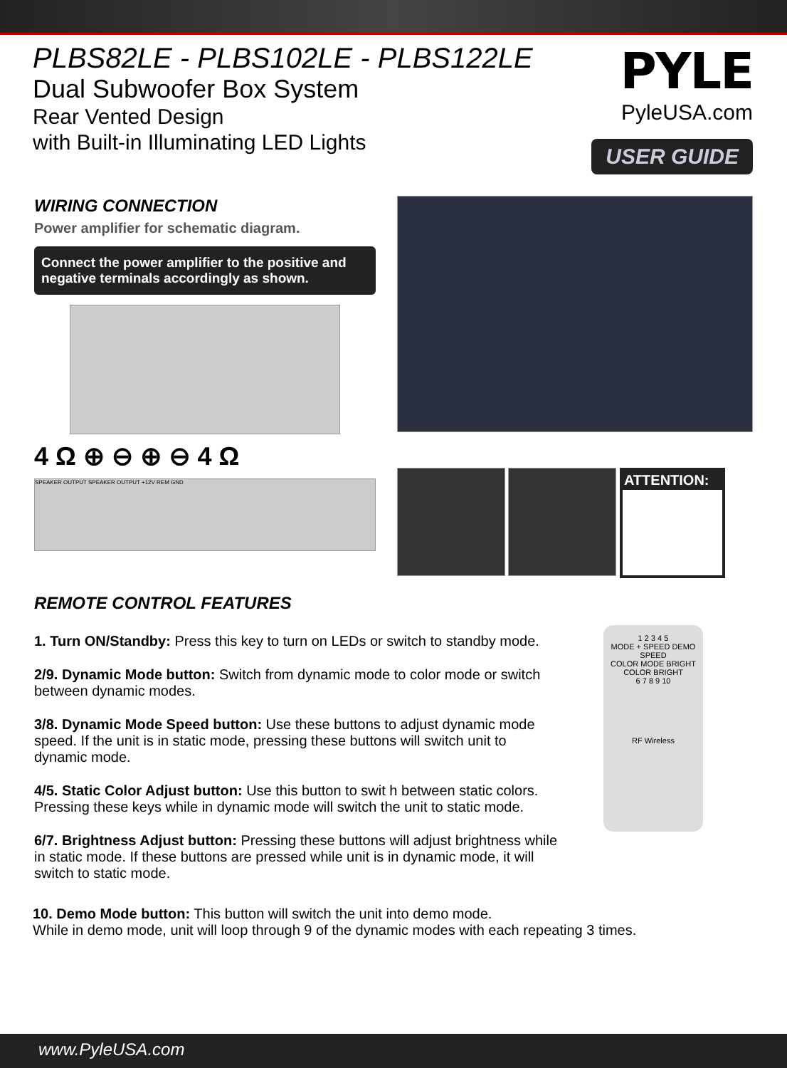PLBS82LE - PLBS102LE - PLBS122LE
Dual Subwoofer Box System
Rear Vented Design
with Built-in Illuminating LED Lights
PYLE
PyleUSA.com
USER GUIDE
WIRING CONNECTION
Power amplifier for schematic diagram.
Connect the power amplifier to the positive and negative terminals accordingly as shown.
4 Ω ⊕ ⊖ ⊕ ⊖ 4 Ω
SPEAKER OUTPUT SPEAKER OUTPUT +12V REM GND
ATTENTION:
REMOTE CONTROL FEATURES
1. Turn ON/Standby: Press this key to turn on LEDs or switch to standby mode.
2/9. Dynamic Mode button: Switch from dynamic mode to color mode or switch between dynamic modes.
3/8. Dynamic Mode Speed button: Use these buttons to adjust dynamic mode speed. If the unit is in static mode, pressing these buttons will switch unit to dynamic mode.
4/5. Static Color Adjust button: Use this button to swit h between static colors. Pressing these keys while in dynamic mode will switch the unit to static mode.
6/7. Brightness Adjust button: Pressing these buttons will adjust brightness while in static mode. If these buttons are pressed while unit is in dynamic mode, it will switch to static mode.
1 2 3 4 5
MODE + SPEED DEMO SPEED
COLOR MODE BRIGHT
COLOR BRIGHT
6 7 8 9 10
RF Wireless
10. Demo Mode button: This button will switch the unit into demo mode.
While in demo mode, unit will loop through 9 of the dynamic modes with each repeating 3 times.
www.PyleUSA.com